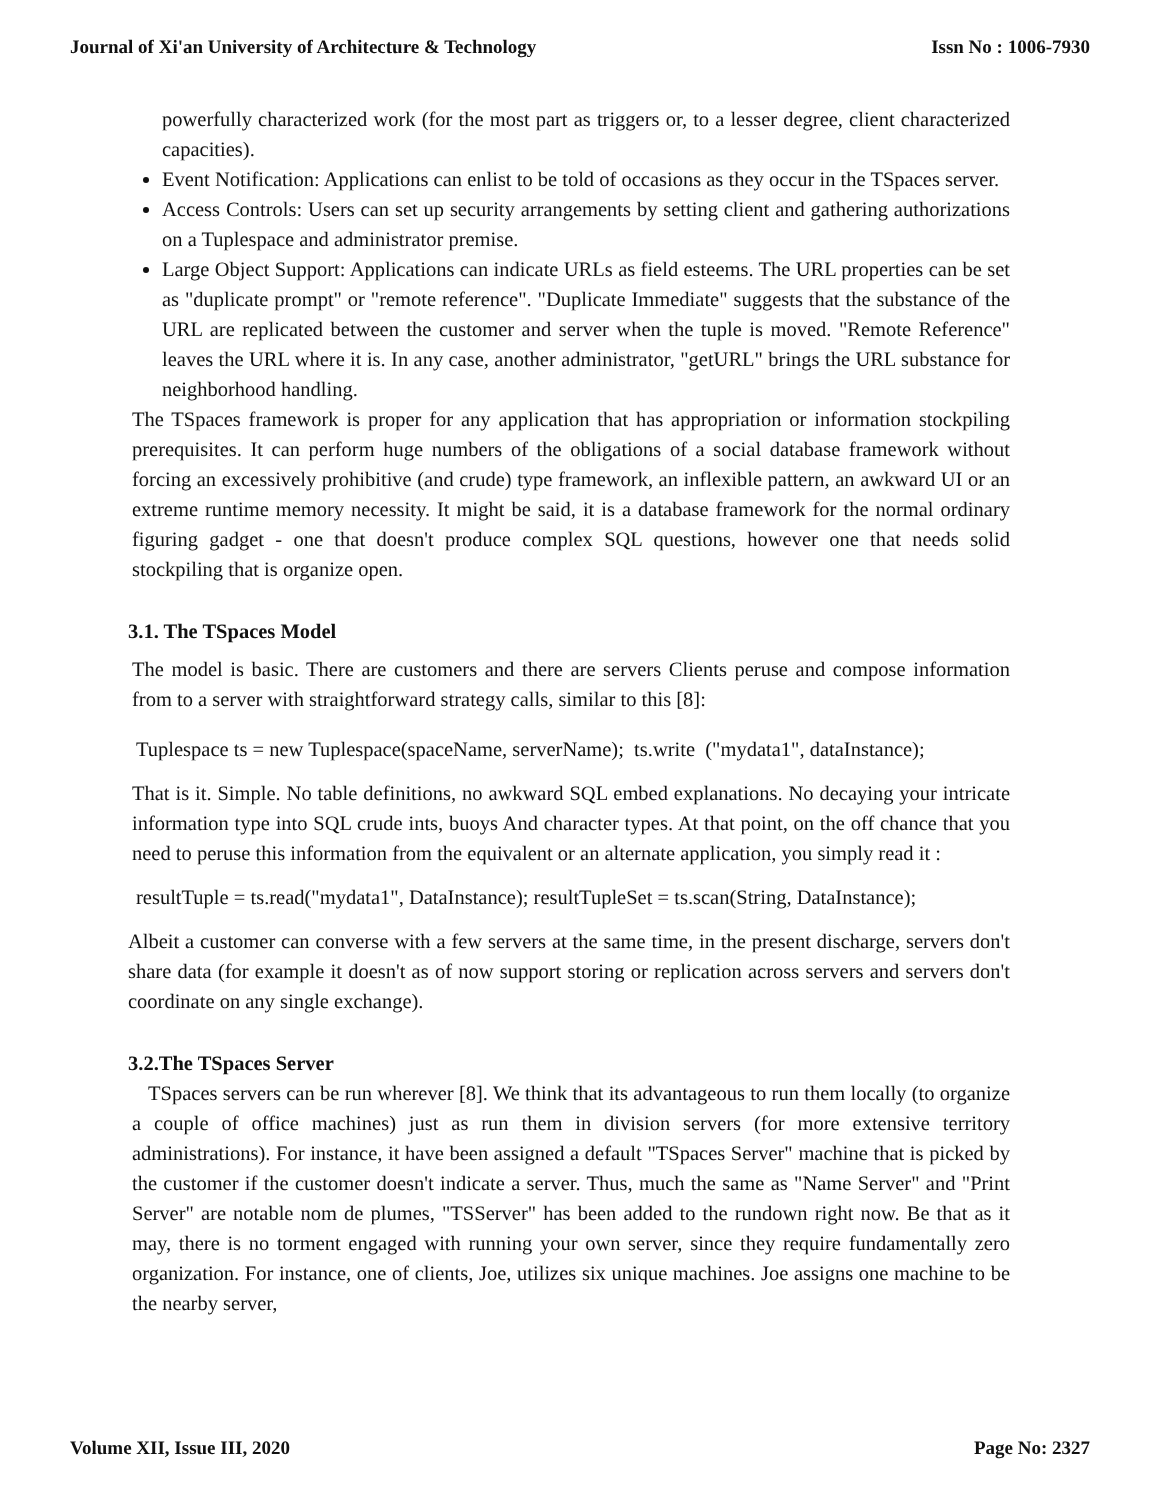Journal of Xi'an University of Architecture & Technology Issn No : 1006-7930
powerfully characterized work (for the most part as triggers or, to a lesser degree, client characterized capacities).
Event Notification: Applications can enlist to be told of occasions as they occur in the TSpaces server.
Access Controls: Users can set up security arrangements by setting client and gathering authorizations on a Tuplespace and administrator premise.
Large Object Support: Applications can indicate URLs as field esteems. The URL properties can be set as "duplicate prompt" or "remote reference". "Duplicate Immediate" suggests that the substance of the URL are replicated between the customer and server when the tuple is moved. "Remote Reference" leaves the URL where it is. In any case, another administrator, "getURL" brings the URL substance for neighborhood handling.
The TSpaces framework is proper for any application that has appropriation or information stockpiling prerequisites. It can perform huge numbers of the obligations of a social database framework without forcing an excessively prohibitive (and crude) type framework, an inflexible pattern, an awkward UI or an extreme runtime memory necessity. It might be said, it is a database framework for the normal ordinary figuring gadget - one that doesn't produce complex SQL questions, however one that needs solid stockpiling that is organize open.
3.1. The TSpaces Model
The model is basic. There are customers and there are servers Clients peruse and compose information from to a server with straightforward strategy calls, similar to this [8]:
Tuplespace ts = new Tuplespace(spaceName, serverName); ts.write ("mydata1", dataInstance);
That is it. Simple. No table definitions, no awkward SQL embed explanations. No decaying your intricate information type into SQL crude ints, buoys And character types. At that point, on the off chance that you need to peruse this information from the equivalent or an alternate application, you simply read it :
resultTuple = ts.read("mydata1", DataInstance); resultTupleSet = ts.scan(String, DataInstance);
Albeit a customer can converse with a few servers at the same time, in the present discharge, servers don't share data (for example it doesn't as of now support storing or replication across servers and servers don't coordinate on any single exchange).
3.2.The TSpaces Server
TSpaces servers can be run wherever [8]. We think that its advantageous to run them locally (to organize a couple of office machines) just as run them in division servers (for more extensive territory administrations). For instance, it have been assigned a default "TSpaces Server" machine that is picked by the customer if the customer doesn't indicate a server. Thus, much the same as "Name Server" and "Print Server" are notable nom de plumes, "TSServer" has been added to the rundown right now. Be that as it may, there is no torment engaged with running your own server, since they require fundamentally zero organization. For instance, one of clients, Joe, utilizes six unique machines. Joe assigns one machine to be the nearby server,
Volume XII, Issue III, 2020 Page No: 2327